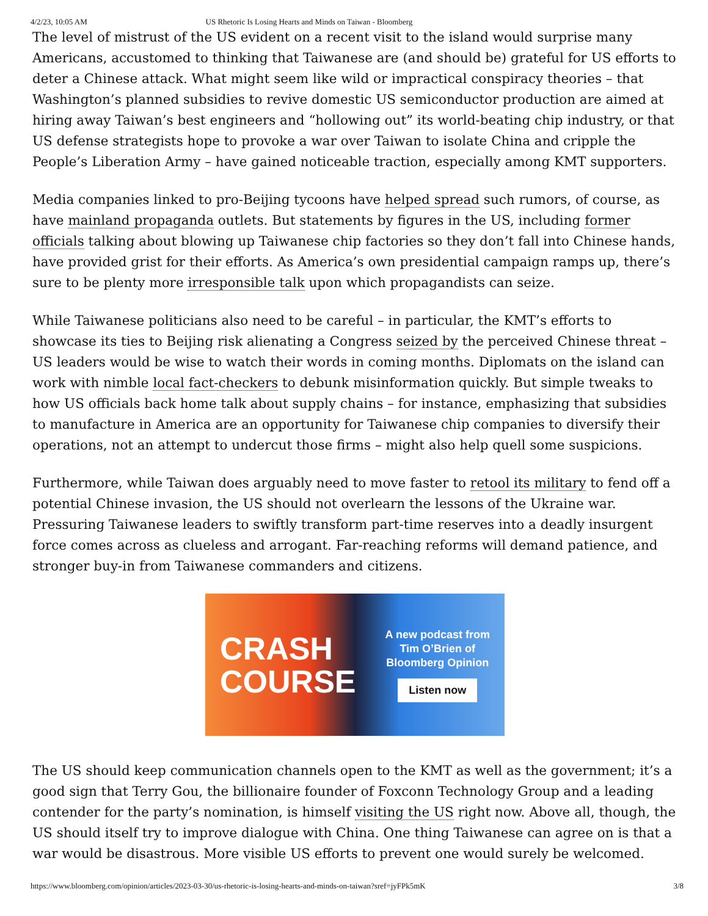4/2/23, 10:05 AM US Rhetoric Is Losing Hearts and Minds on Taiwan - Bloomberg
The level of mistrust of the US evident on a recent visit to the island would surprise many Americans, accustomed to thinking that Taiwanese are (and should be) grateful for US efforts to deter a Chinese attack. What might seem like wild or impractical conspiracy theories – that Washington’s planned subsidies to revive domestic US semiconductor production are aimed at hiring away Taiwan’s best engineers and “hollowing out” its world-beating chip industry, or that US defense strategists hope to provoke a war over Taiwan to isolate China and cripple the People’s Liberation Army – have gained noticeable traction, especially among KMT supporters.
Media companies linked to pro-Beijing tycoons have helped spread such rumors, of course, as have mainland propaganda outlets. But statements by figures in the US, including former officials talking about blowing up Taiwanese chip factories so they don’t fall into Chinese hands, have provided grist for their efforts. As America’s own presidential campaign ramps up, there’s sure to be plenty more irresponsible talk upon which propagandists can seize.
While Taiwanese politicians also need to be careful – in particular, the KMT’s efforts to showcase its ties to Beijing risk alienating a Congress seized by the perceived Chinese threat – US leaders would be wise to watch their words in coming months. Diplomats on the island can work with nimble local fact-checkers to debunk misinformation quickly. But simple tweaks to how US officials back home talk about supply chains – for instance, emphasizing that subsidies to manufacture in America are an opportunity for Taiwanese chip companies to diversify their operations, not an attempt to undercut those firms – might also help quell some suspicions.
Furthermore, while Taiwan does arguably need to move faster to retool its military to fend off a potential Chinese invasion, the US should not overlearn the lessons of the Ukraine war. Pressuring Taiwanese leaders to swiftly transform part-time reserves into a deadly insurgent force comes across as clueless and arrogant. Far-reaching reforms will demand patience, and stronger buy-in from Taiwanese commanders and citizens.
CRASH
COURSE
A new podcast from
Tim O’Brien of
Bloomberg Opinion
Listen now
The US should keep communication channels open to the KMT as well as the government; it’s a good sign that Terry Gou, the billionaire founder of Foxconn Technology Group and a leading contender for the party’s nomination, is himself visiting the US right now. Above all, though, the US should itself try to improve dialogue with China. One thing Taiwanese can agree on is that a war would be disastrous. More visible US efforts to prevent one would surely be welcomed.
https://www.bloomberg.com/opinion/articles/2023-03-30/us-rhetoric-is-losing-hearts-and-minds-on-taiwan?sref=jyFPk5mK 3/8